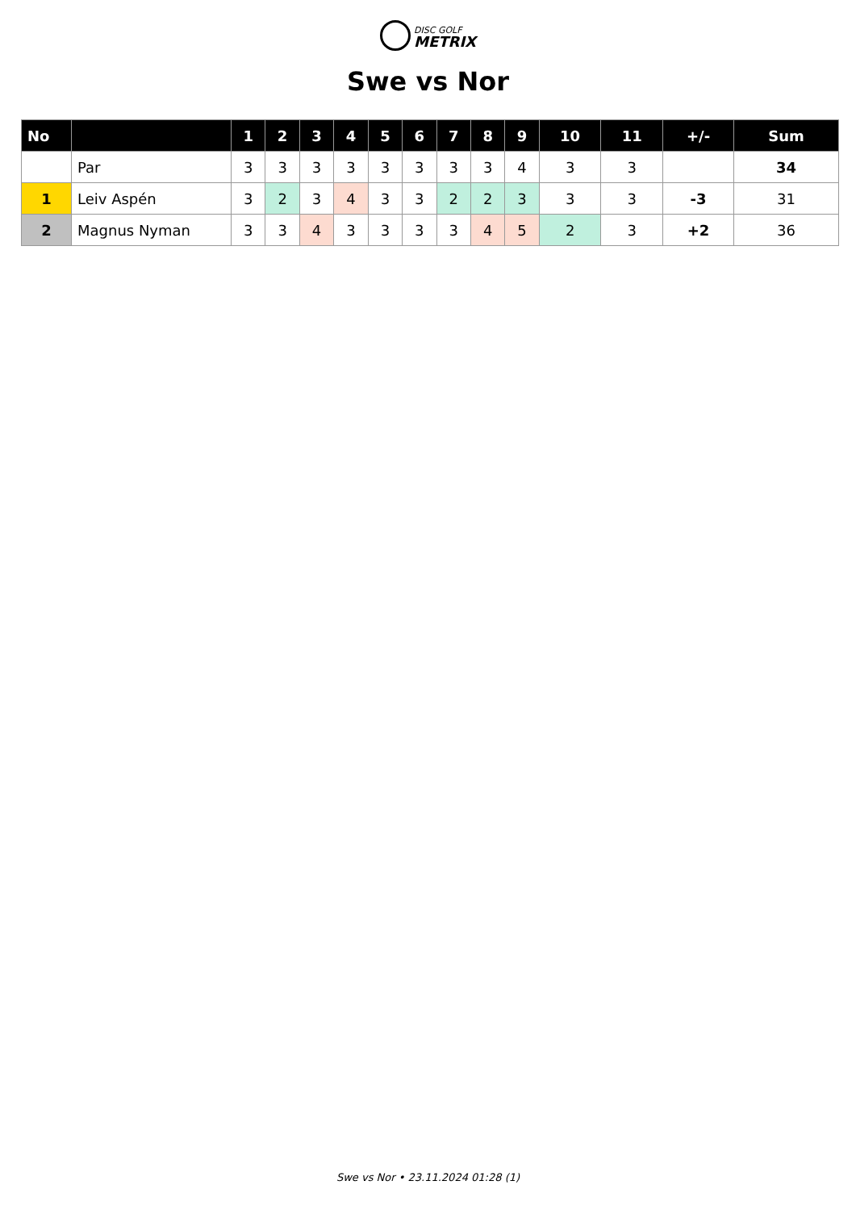DISC GOLF
METRIX
Swe vs Nor
| No | | 1 | 2 | 3 | 4 | 5 | 6 | 7 | 8 | 9 | 10 | 11 | +/- | Sum |
| --- | --- | --- | --- | --- | --- | --- | --- | --- | --- | --- | --- | --- | --- | --- |
| | Par | 3 | 3 | 3 | 3 | 3 | 3 | 3 | 3 | 4 | 3 | 3 | | 34 |
| 1 | Leiv Aspén | 3 | 2 | 3 | 4 | 3 | 3 | 2 | 2 | 3 | 3 | 3 | -3 | 31 |
| 2 | Magnus Nyman | 3 | 3 | 4 | 3 | 3 | 3 | 3 | 4 | 5 | 2 | 3 | +2 | 36 |
Swe vs Nor • 23.11.2024 01:28 (1)